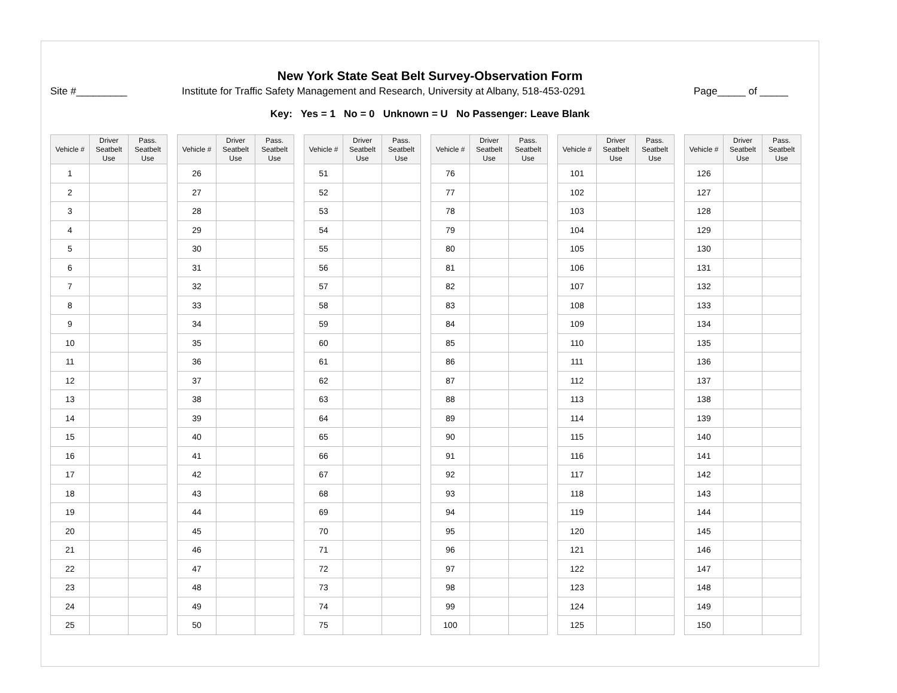New York State Seat Belt Survey-Observation Form
Site #_________ Institute for Traffic Safety Management and Research, University at Albany, 518-453-0291 Page_____ of _____
Key: Yes = 1 No = 0 Unknown = U No Passenger: Leave Blank
| Vehicle # | Driver Seatbelt Use | Pass. Seatbelt Use | | Vehicle # | Driver Seatbelt Use | Pass. Seatbelt Use | | Vehicle # | Driver Seatbelt Use | Pass. Seatbelt Use | | Vehicle # | Driver Seatbelt Use | Pass. Seatbelt Use | | Vehicle # | Driver Seatbelt Use | Pass. Seatbelt Use | | Vehicle # | Driver Seatbelt Use | Pass. Seatbelt Use |
| --- | --- | --- | --- | --- | --- | --- | --- | --- | --- | --- | --- | --- | --- | --- | --- | --- | --- | --- | --- | --- | --- | --- |
| 1 | | | | 26 | | | | 51 | | | | 76 | | | | 101 | | | | 126 | | |
| 2 | | | | 27 | | | | 52 | | | | 77 | | | | 102 | | | | 127 | | |
| 3 | | | | 28 | | | | 53 | | | | 78 | | | | 103 | | | | 128 | | |
| 4 | | | | 29 | | | | 54 | | | | 79 | | | | 104 | | | | 129 | | |
| 5 | | | | 30 | | | | 55 | | | | 80 | | | | 105 | | | | 130 | | |
| 6 | | | | 31 | | | | 56 | | | | 81 | | | | 106 | | | | 131 | | |
| 7 | | | | 32 | | | | 57 | | | | 82 | | | | 107 | | | | 132 | | |
| 8 | | | | 33 | | | | 58 | | | | 83 | | | | 108 | | | | 133 | | |
| 9 | | | | 34 | | | | 59 | | | | 84 | | | | 109 | | | | 134 | | |
| 10 | | | | 35 | | | | 60 | | | | 85 | | | | 110 | | | | 135 | | |
| 11 | | | | 36 | | | | 61 | | | | 86 | | | | 111 | | | | 136 | | |
| 12 | | | | 37 | | | | 62 | | | | 87 | | | | 112 | | | | 137 | | |
| 13 | | | | 38 | | | | 63 | | | | 88 | | | | 113 | | | | 138 | | |
| 14 | | | | 39 | | | | 64 | | | | 89 | | | | 114 | | | | 139 | | |
| 15 | | | | 40 | | | | 65 | | | | 90 | | | | 115 | | | | 140 | | |
| 16 | | | | 41 | | | | 66 | | | | 91 | | | | 116 | | | | 141 | | |
| 17 | | | | 42 | | | | 67 | | | | 92 | | | | 117 | | | | 142 | | |
| 18 | | | | 43 | | | | 68 | | | | 93 | | | | 118 | | | | 143 | | |
| 19 | | | | 44 | | | | 69 | | | | 94 | | | | 119 | | | | 144 | | |
| 20 | | | | 45 | | | | 70 | | | | 95 | | | | 120 | | | | 145 | | |
| 21 | | | | 46 | | | | 71 | | | | 96 | | | | 121 | | | | 146 | | |
| 22 | | | | 47 | | | | 72 | | | | 97 | | | | 122 | | | | 147 | | |
| 23 | | | | 48 | | | | 73 | | | | 98 | | | | 123 | | | | 148 | | |
| 24 | | | | 49 | | | | 74 | | | | 99 | | | | 124 | | | | 149 | | |
| 25 | | | | 50 | | | | 75 | | | | 100 | | | | 125 | | | | 150 | | |